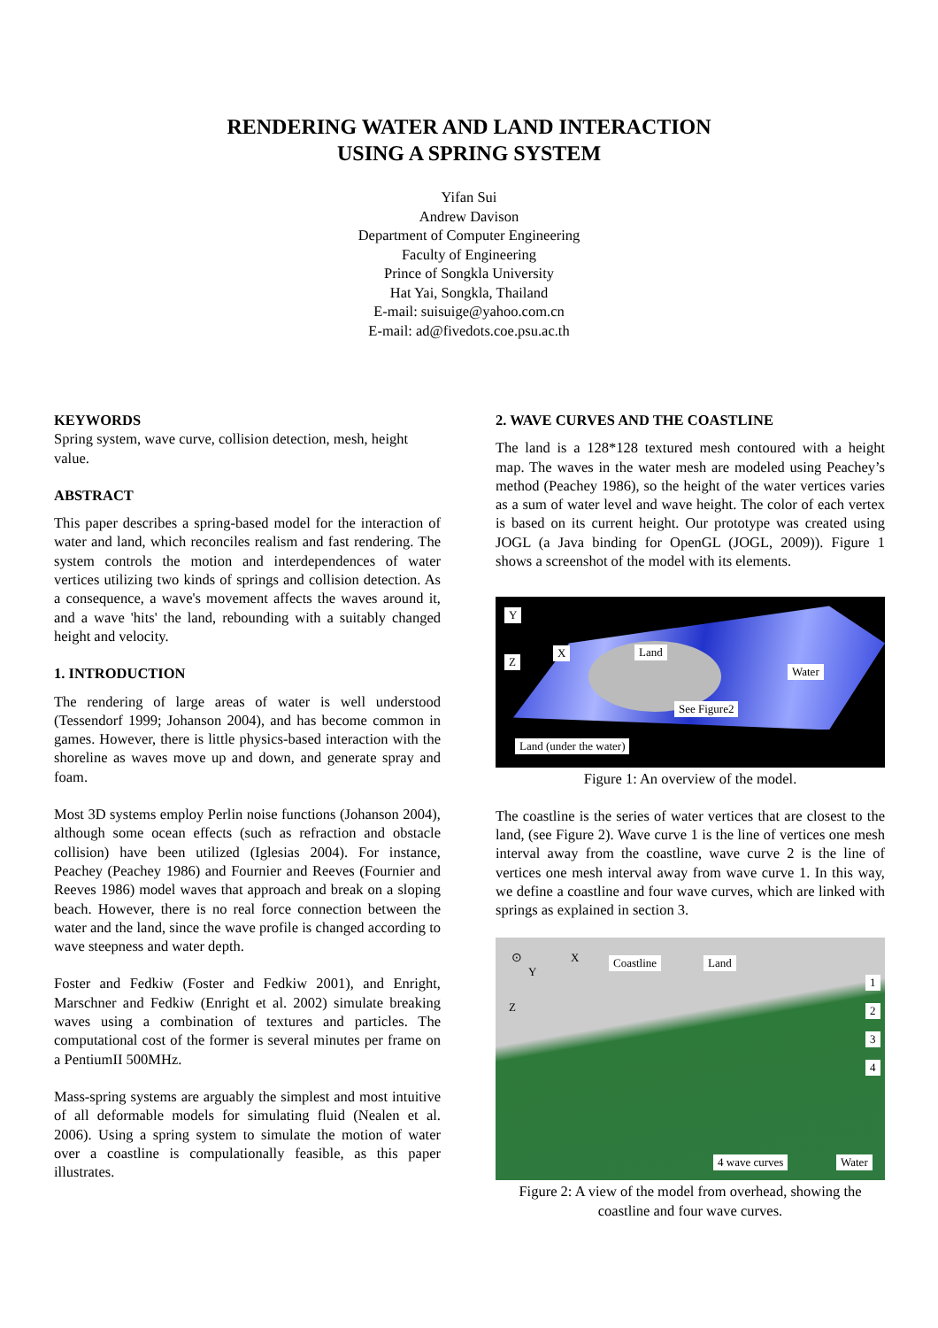RENDERING WATER AND LAND INTERACTION
USING A SPRING SYSTEM
Yifan Sui
Andrew Davison
Department of Computer Engineering
Faculty of Engineering
Prince of Songkla University
Hat Yai, Songkla, Thailand
E-mail: suisuige@yahoo.com.cn
E-mail: ad@fivedots.coe.psu.ac.th
KEYWORDS
Spring system, wave curve, collision detection, mesh, height value.
ABSTRACT
This paper describes a spring-based model for the interaction of water and land, which reconciles realism and fast rendering. The system controls the motion and interdependences of water vertices utilizing two kinds of springs and collision detection. As a consequence, a wave's movement affects the waves around it, and a wave 'hits' the land, rebounding with a suitably changed height and velocity.
1. INTRODUCTION
The rendering of large areas of water is well understood (Tessendorf 1999; Johanson 2004), and has become common in games. However, there is little physics-based interaction with the shoreline as waves move up and down, and generate spray and foam.
Most 3D systems employ Perlin noise functions (Johanson 2004), although some ocean effects (such as refraction and obstacle collision) have been utilized (Iglesias 2004). For instance, Peachey (Peachey 1986) and Fournier and Reeves (Fournier and Reeves 1986) model waves that approach and break on a sloping beach. However, there is no real force connection between the water and the land, since the wave profile is changed according to wave steepness and water depth.
Foster and Fedkiw (Foster and Fedkiw 2001), and Enright, Marschner and Fedkiw (Enright et al. 2002) simulate breaking waves using a combination of textures and particles. The computational cost of the former is several minutes per frame on a PentiumII 500MHz.
Mass-spring systems are arguably the simplest and most intuitive of all deformable models for simulating fluid (Nealen et al. 2006). Using a spring system to simulate the motion of water over a coastline is compulationally feasible, as this paper illustrates.
2. WAVE CURVES AND THE COASTLINE
The land is a 128*128 textured mesh contoured with a height map. The waves in the water mesh are modeled using Peachey’s method (Peachey 1986), so the height of the water vertices varies as a sum of water level and wave height. The color of each vertex is based on its current height. Our prototype was created using JOGL (a Java binding for OpenGL (JOGL, 2009)). Figure 1 shows a screenshot of the model with its elements.
Y
X
Z
Land
Water
See Figure2
Land (under the water)
Figure 1: An overview of the model.
The coastline is the series of water vertices that are closest to the land, (see Figure 2). Wave curve 1 is the line of vertices one mesh interval away from the coastline, wave curve 2 is the line of vertices one mesh interval away from wave curve 1. In this way, we define a coastline and four wave curves, which are linked with springs as explained in section 3.
⊙ X
Y
Z
Coastline Land
1
2
3
4
4 wave curves Water
Figure 2: A view of the model from overhead, showing the coastline and four wave curves.